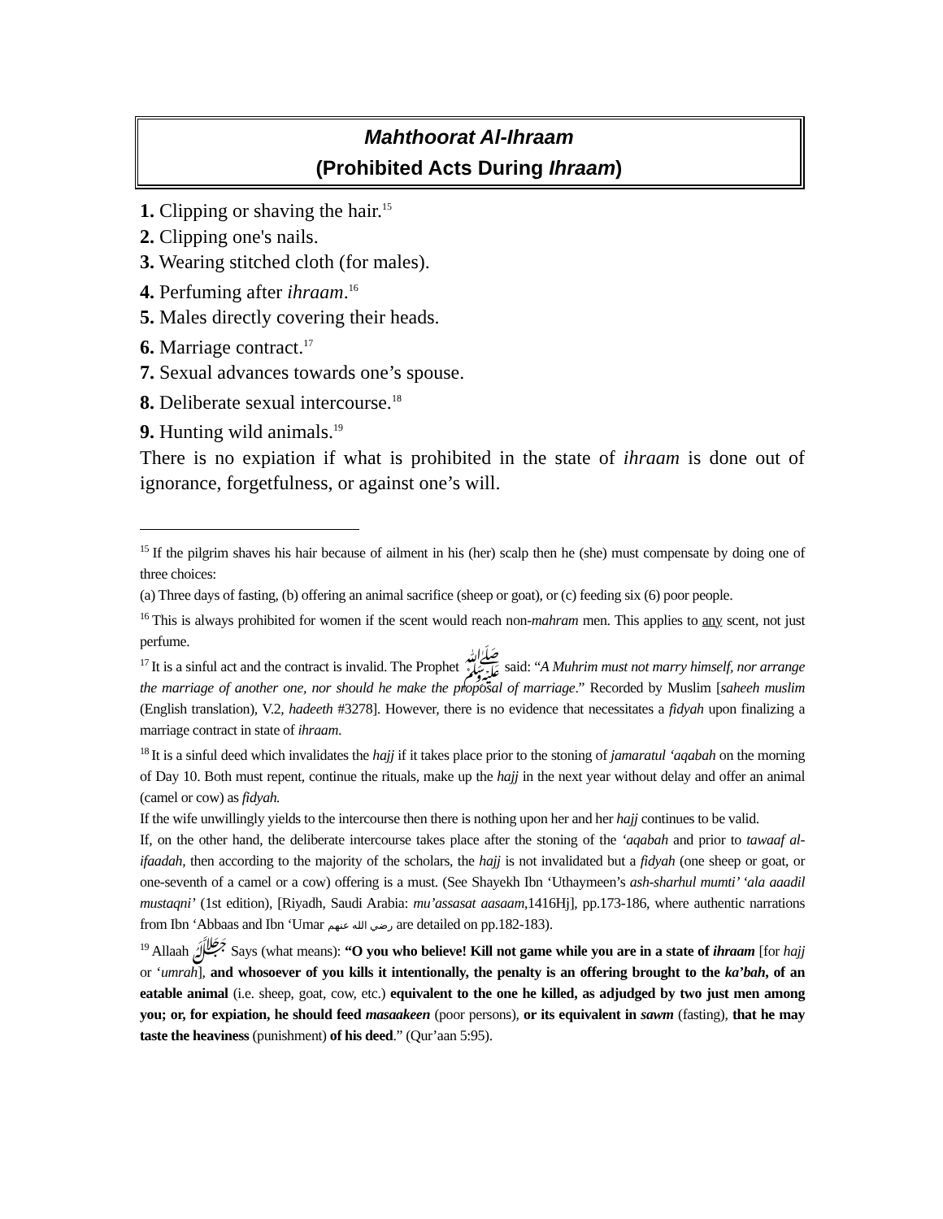Mahthoorat Al-Ihraam
(Prohibited Acts During Ihraam)
1. Clipping or shaving the hair.<sup>15</sup>
2. Clipping one's nails.
3. Wearing stitched cloth (for males).
4. Perfuming after ihraam.<sup>16</sup>
5. Males directly covering their heads.
6. Marriage contract.<sup>17</sup>
7. Sexual advances towards one’s spouse.
8. Deliberate sexual intercourse.<sup>18</sup>
9. Hunting wild animals.<sup>19</sup>
There is no expiation if what is prohibited in the state of ihraam is done out of ignorance, forgetfulness, or against one’s will.
<sup>15</sup> If the pilgrim shaves his hair because of ailment in his (her) scalp then he (she) must compensate by doing one of three choices:
(a) Three days of fasting, (b) offering an animal sacrifice (sheep or goat), or (c) feeding six (6) poor people.
<sup>16</sup> This is always prohibited for women if the scent would reach non-mahram men. This applies to any scent, not just perfume.
<sup>17</sup> It is a sinful act and the contract is invalid. The Prophet ﷺ said: “A Muhrim must not marry himself, nor arrange the marriage of another one, nor should he make the proposal of marriage.” Recorded by Muslim [saheeh muslim (English translation), V.2, hadeeth #3278]. However, there is no evidence that necessitates a fidyah upon finalizing a marriage contract in state of ihraam.
<sup>18</sup> It is a sinful deed which invalidates the hajj if it takes place prior to the stoning of jamaratul ‘aqabah on the morning of Day 10. Both must repent, continue the rituals, make up the hajj in the next year without delay and offer an animal (camel or cow) as fidyah.
If the wife unwillingly yields to the intercourse then there is nothing upon her and her hajj continues to be valid.
If, on the other hand, the deliberate intercourse takes place after the stoning of the ‘aqabah and prior to tawaaf al-ifaadah, then according to the majority of the scholars, the hajj is not invalidated but a fidyah (one sheep or goat, or one-seventh of a camel or a cow) offering is a must. (See Shayekh Ibn ‘Uthaymeen’s ash-sharhul mumti’ ‘ala aaadil mustaqni’ (1st edition), [Riyadh, Saudi Arabia: mu’assasat aasaam,1416Hj], pp.173-186, where authentic narrations from Ibn ‘Abbaas and Ibn ‘Umar رضي الله عنهم are detailed on pp.182-183).
<sup>19</sup> Allaah ﷻ Says (what means): “O you who believe! Kill not game while you are in a state of ihraam [for hajj or ‘umrah], and whosoever of you kills it intentionally, the penalty is an offering brought to the ka’bah, of an eatable animal (i.e. sheep, goat, cow, etc.) equivalent to the one he killed, as adjudged by two just men among you; or, for expiation, he should feed masaakeen (poor persons), or its equivalent in sawm (fasting), that he may taste the heaviness (punishment) of his deed.” (Qur’aan 5:95).